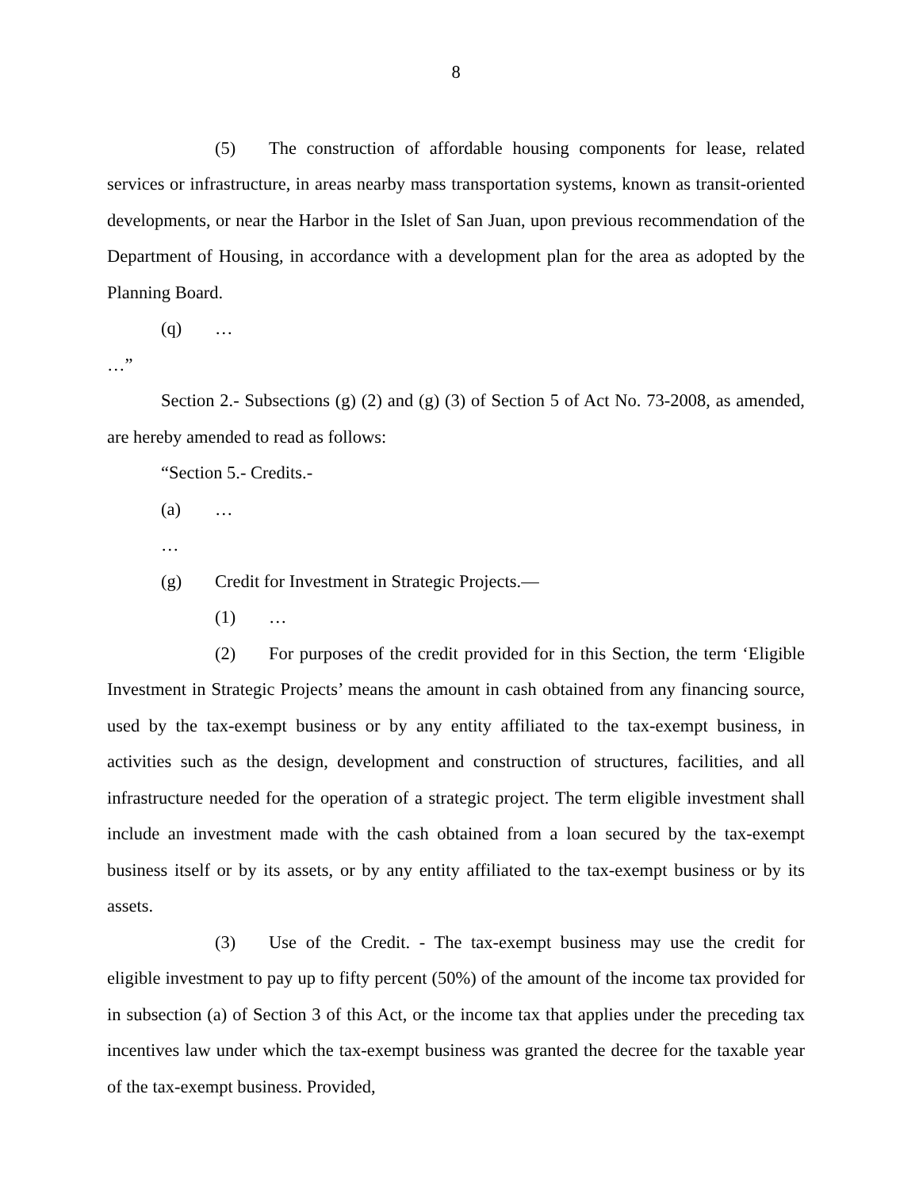8
(5) The construction of affordable housing components for lease, related services or infrastructure, in areas nearby mass transportation systems, known as transit-oriented developments, or near the Harbor in the Islet of San Juan, upon previous recommendation of the Department of Housing, in accordance with a development plan for the area as adopted by the Planning Board.
(q) …
…”
Section 2.- Subsections (g) (2) and (g) (3) of Section 5 of Act No. 73-2008, as amended, are hereby amended to read as follows:
“Section 5.- Credits.-
(a) …
…
(g) Credit for Investment in Strategic Projects.—
(1) …
(2) For purposes of the credit provided for in this Section, the term ‘Eligible Investment in Strategic Projects’ means the amount in cash obtained from any financing source, used by the tax-exempt business or by any entity affiliated to the tax-exempt business, in activities such as the design, development and construction of structures, facilities, and all infrastructure needed for the operation of a strategic project. The term eligible investment shall include an investment made with the cash obtained from a loan secured by the tax-exempt business itself or by its assets, or by any entity affiliated to the tax-exempt business or by its assets.
(3) Use of the Credit. - The tax-exempt business may use the credit for eligible investment to pay up to fifty percent (50%) of the amount of the income tax provided for in subsection (a) of Section 3 of this Act, or the income tax that applies under the preceding tax incentives law under which the tax-exempt business was granted the decree for the taxable year of the tax-exempt business. Provided,